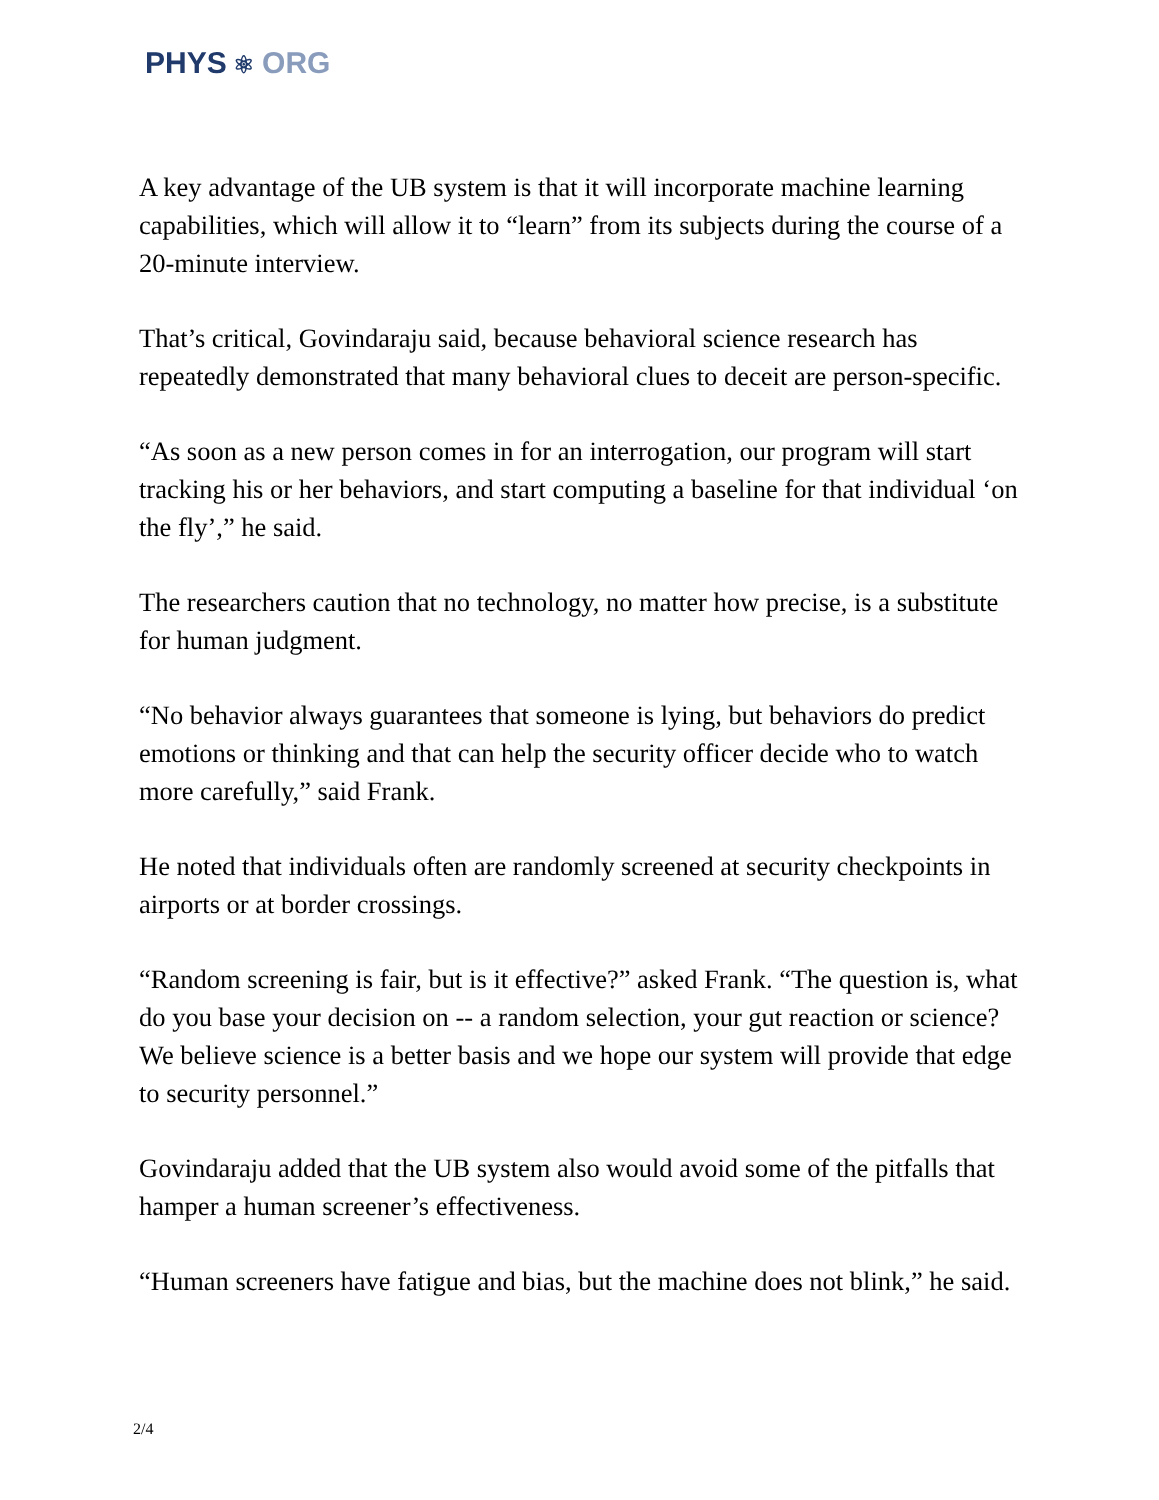PHYS ⚛ ORG
A key advantage of the UB system is that it will incorporate machine learning capabilities, which will allow it to “learn” from its subjects during the course of a 20-minute interview.
That’s critical, Govindaraju said, because behavioral science research has repeatedly demonstrated that many behavioral clues to deceit are person-specific.
“As soon as a new person comes in for an interrogation, our program will start tracking his or her behaviors, and start computing a baseline for that individual ‘on the fly’,” he said.
The researchers caution that no technology, no matter how precise, is a substitute for human judgment.
“No behavior always guarantees that someone is lying, but behaviors do predict emotions or thinking and that can help the security officer decide who to watch more carefully,” said Frank.
He noted that individuals often are randomly screened at security checkpoints in airports or at border crossings.
“Random screening is fair, but is it effective?” asked Frank. “The question is, what do you base your decision on -- a random selection, your gut reaction or science? We believe science is a better basis and we hope our system will provide that edge to security personnel.”
Govindaraju added that the UB system also would avoid some of the pitfalls that hamper a human screener’s effectiveness.
“Human screeners have fatigue and bias, but the machine does not blink,” he said.
2/4